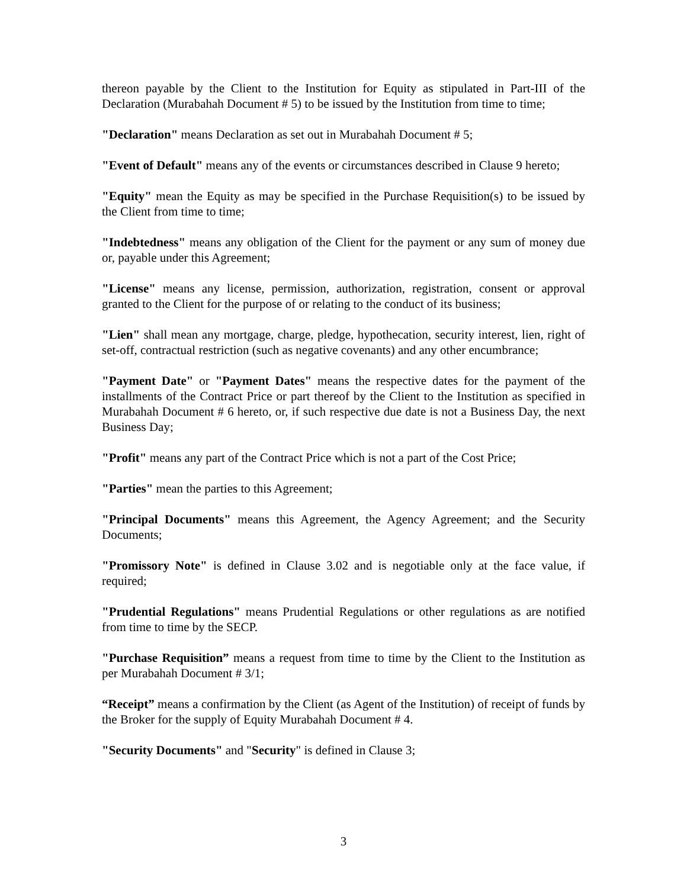thereon payable by the Client to the Institution for Equity as stipulated in Part-III of the Declaration (Murabahah Document # 5) to be issued by the Institution from time to time;
"Declaration" means Declaration as set out in Murabahah Document # 5;
"Event of Default" means any of the events or circumstances described in Clause 9 hereto;
"Equity" mean the Equity as may be specified in the Purchase Requisition(s) to be issued by the Client from time to time;
"Indebtedness" means any obligation of the Client for the payment or any sum of money due or, payable under this Agreement;
"License" means any license, permission, authorization, registration, consent or approval granted to the Client for the purpose of or relating to the conduct of its business;
"Lien" shall mean any mortgage, charge, pledge, hypothecation, security interest, lien, right of set-off, contractual restriction (such as negative covenants) and any other encumbrance;
"Payment Date" or "Payment Dates" means the respective dates for the payment of the installments of the Contract Price or part thereof by the Client to the Institution as specified in Murabahah Document # 6 hereto, or, if such respective due date is not a Business Day, the next Business Day;
"Profit" means any part of the Contract Price which is not a part of the Cost Price;
"Parties" mean the parties to this Agreement;
"Principal Documents" means this Agreement, the Agency Agreement; and the Security Documents;
"Promissory Note" is defined in Clause 3.02 and is negotiable only at the face value, if required;
"Prudential Regulations" means Prudential Regulations or other regulations as are notified from time to time by the SECP.
"Purchase Requisition” means a request from time to time by the Client to the Institution as per Murabahah Document # 3/1;
“Receipt” means a confirmation by the Client (as Agent of the Institution) of receipt of funds by the Broker for the supply of Equity Murabahah Document # 4.
"Security Documents" and "Security" is defined in Clause 3;
3